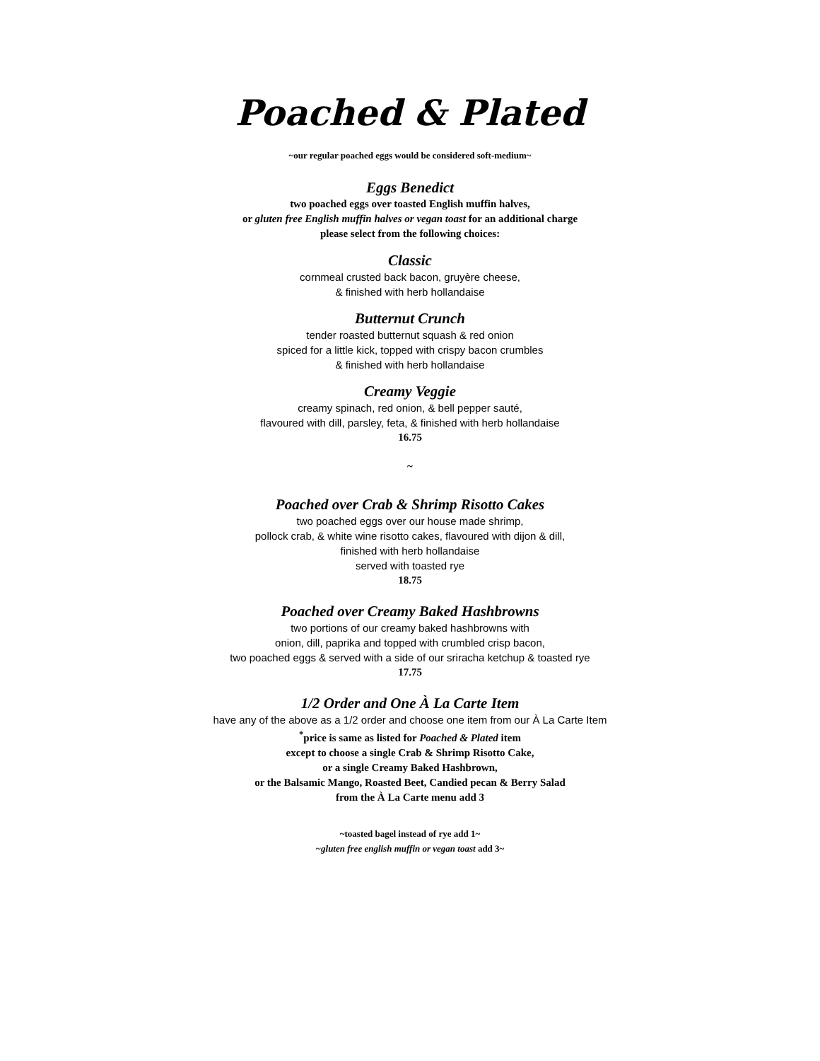Poached & Plated
~our regular poached eggs would be considered soft-medium~
Eggs Benedict
two poached eggs over toasted English muffin halves,
or gluten free English muffin halves or vegan toast for an additional charge
please select from the following choices:
Classic
cornmeal crusted back bacon, gruyère cheese,
& finished with herb hollandaise
Butternut Crunch
tender roasted butternut squash & red onion
spiced for a little kick, topped with crispy bacon crumbles
& finished with herb hollandaise
Creamy Veggie
creamy spinach, red onion, & bell pepper sauté,
flavoured with dill, parsley, feta, & finished with herb hollandaise
16.75
~
Poached over Crab & Shrimp Risotto Cakes
two poached eggs over our house made shrimp,
pollock crab, & white wine risotto cakes, flavoured with dijon & dill,
finished with herb hollandaise
served with toasted rye
18.75
Poached over Creamy Baked Hashbrowns
two portions of our creamy baked hashbrowns with
onion, dill, paprika and topped with crumbled crisp bacon,
two poached eggs & served with a side of our sriracha ketchup & toasted rye
17.75
1/2 Order and One À La Carte Item
have any of the above as a 1/2 order and choose one item from our À La Carte Item
<sup>*</sup> price is same as listed for Poached & Plated item
except to choose a single Crab & Shrimp Risotto Cake,
or a single Creamy Baked Hashbrown,
or the Balsamic Mango, Roasted Beet, Candied pecan & Berry Salad
from the À La Carte menu add 3
~toasted bagel instead of rye add 1~
~gluten free english muffin or vegan toast add 3~